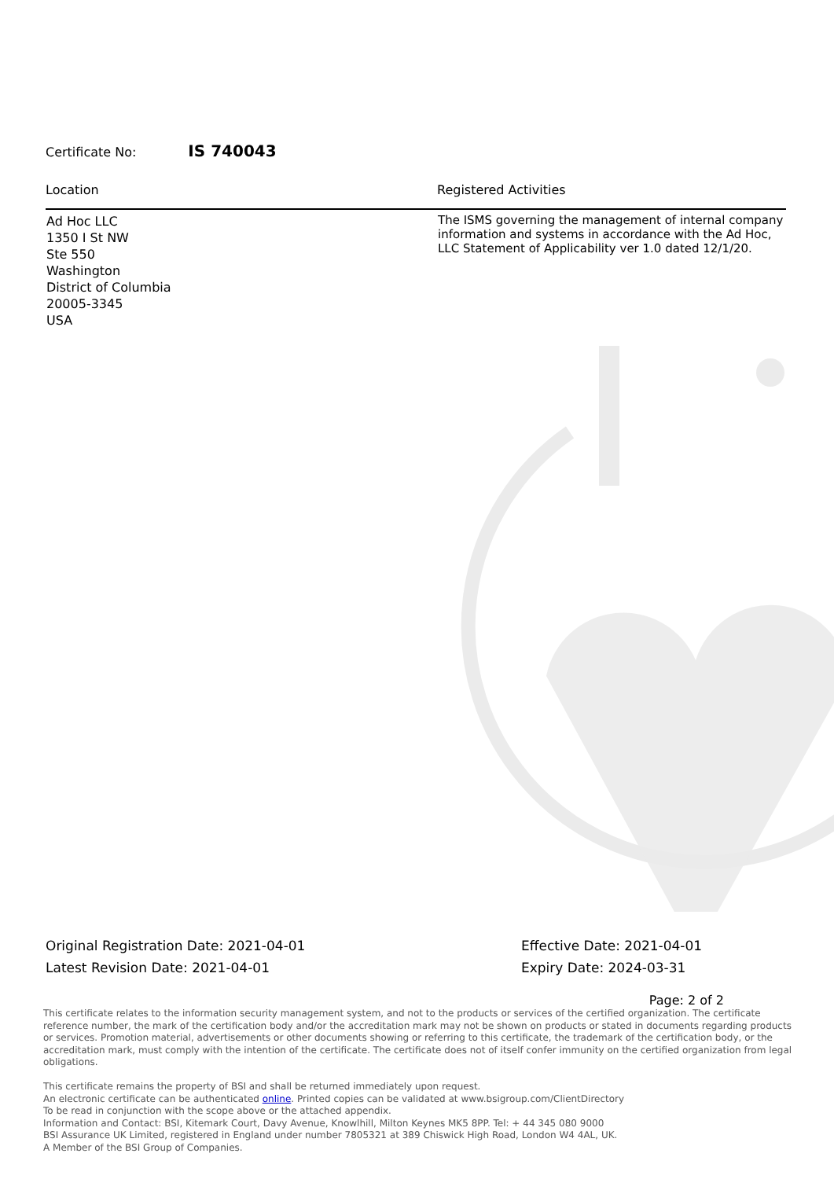Certificate No: IS 740043
| Location | Registered Activities |
| --- | --- |
| Ad Hoc LLC 1350 I St NW Ste 550 Washington District of Columbia 20005-3345 USA | The ISMS governing the management of internal company information and systems in accordance with the Ad Hoc, LLC Statement of Applicability ver 1.0 dated 12/1/20. |
Original Registration Date: 2021-04-01
Latest Revision Date: 2021-04-01
Effective Date: 2021-04-01
Expiry Date: 2024-03-31
Page: 2 of 2
This certificate relates to the information security management system, and not to the products or services of the certified organization. The certificate reference number, the mark of the certification body and/or the accreditation mark may not be shown on products or stated in documents regarding products or services. Promotion material, advertisements or other documents showing or referring to this certificate, the trademark of the certification body, or the accreditation mark, must comply with the intention of the certificate. The certificate does not of itself confer immunity on the certified organization from legal obligations.
This certificate remains the property of BSI and shall be returned immediately upon request.
An electronic certificate can be authenticated online. Printed copies can be validated at www.bsigroup.com/ClientDirectory
To be read in conjunction with the scope above or the attached appendix.
Information and Contact: BSI, Kitemark Court, Davy Avenue, Knowlhill, Milton Keynes MK5 8PP. Tel: + 44 345 080 9000
BSI Assurance UK Limited, registered in England under number 7805321 at 389 Chiswick High Road, London W4 4AL, UK.
A Member of the BSI Group of Companies.